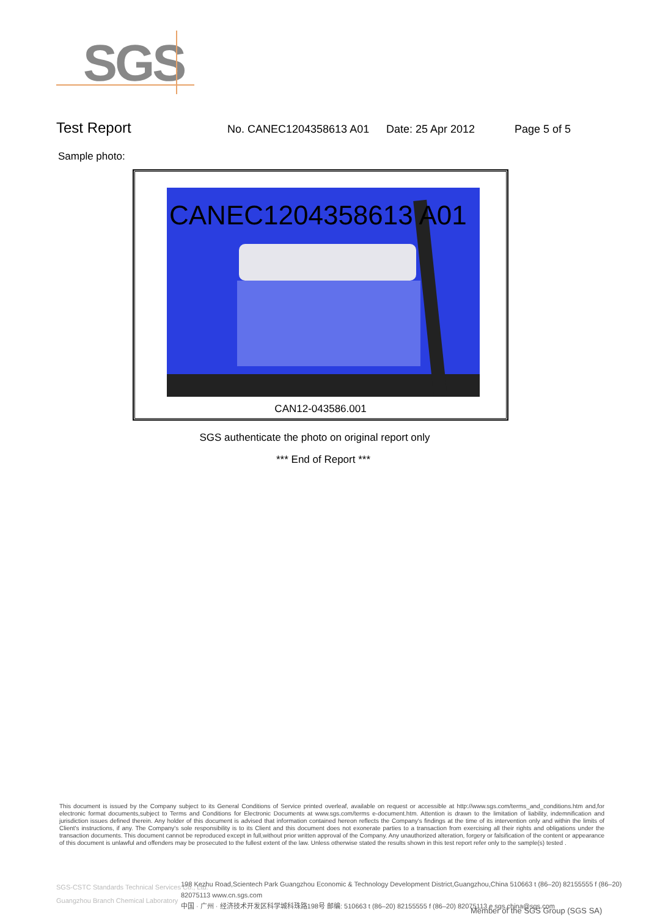SGS
Test Report
No. CANEC1204358613 A01 Date: 25 Apr 2012 Page 5 of 5
Sample photo:
CANEC1204358613 A01
CAN12-043586.001
SGS authenticate the photo on original report only
*** End of Report ***
This document is issued by the Company subject to its General Conditions of Service printed overleaf, available on request or accessible at http://www.sgs.com/terms_and_conditions.htm and,for electronic format documents,subject to Terms and Conditions for Electronic Documents at www.sgs.com/terms e-document.htm. Attention is drawn to the limitation of liability, indemnification and jurisdiction issues defined therein. Any holder of this document is advised that information contained hereon reflects the Company's findings at the time of its intervention only and within the limits of Client's instructions, if any. The Company's sole responsibility is to its Client and this document does not exonerate parties to a transaction from exercising all their rights and obligations under the transaction documents. This document cannot be reproduced except in full,without prior written approval of the Company. Any unauthorized alteration, forgery or falsification of the content or appearance of this document is unlawful and offenders may be prosecuted to the fullest extent of the law. Unless otherwise stated the results shown in this test report refer only to the sample(s) tested .
SGS-CSTC Standards Technical Services Co., Ltd.
Guangzhou Branch Chemical Laboratory
198 Kezhu Road,Scientech Park Guangzhou Economic & Technology Development District,Guangzhou,China 510663 t (86–20) 82155555 f (86–20) 82075113 www.cn.sgs.com
中国 · 广州 · 经济技术开发区科学城科珠路198号 邮编: 510663 t (86–20) 82155555 f (86–20) 82075113 e sgs.china@sgs.com
Member of the SGS Group (SGS SA)